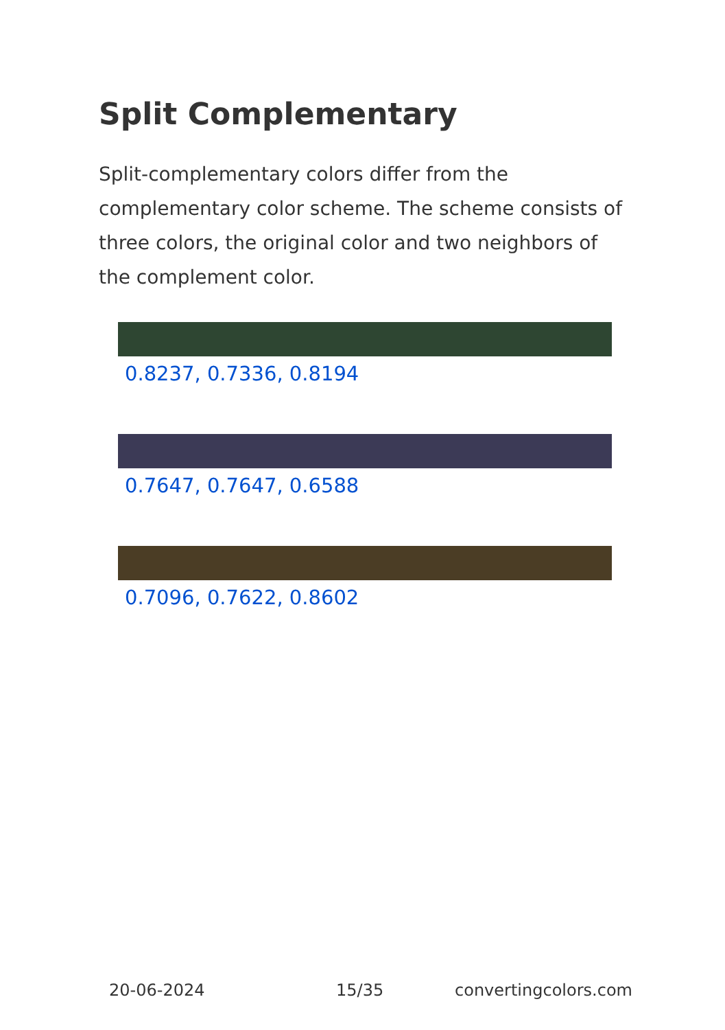Split Complementary
Split-complementary colors differ from the complementary color scheme. The scheme consists of three colors, the original color and two neighbors of the complement color.
0.8237, 0.7336, 0.8194
0.7647, 0.7647, 0.6588
0.7096, 0.7622, 0.8602
20-06-2024 15/35 convertingcolors.com